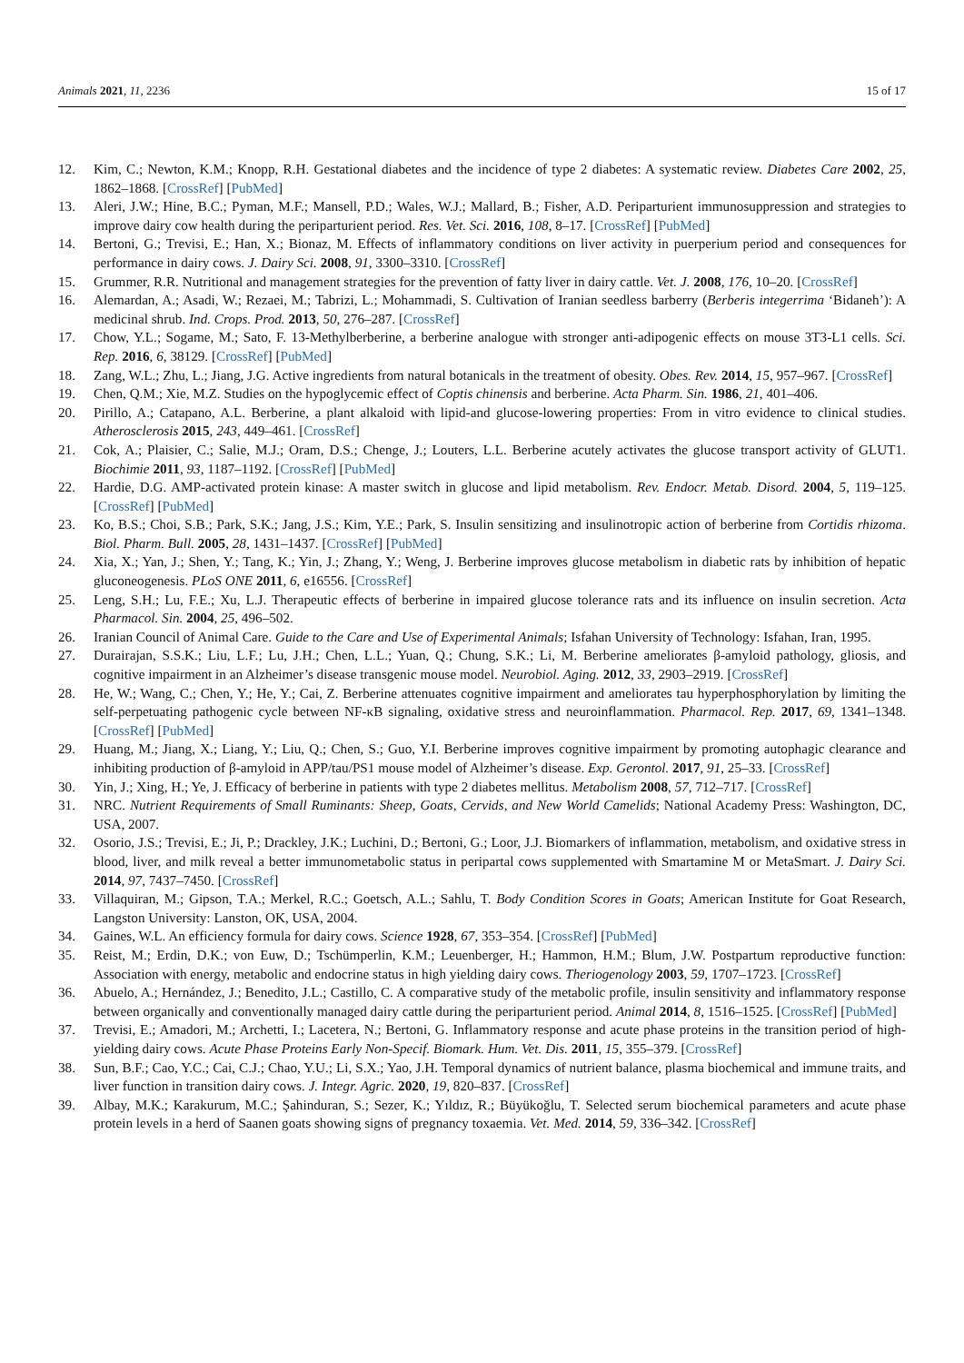Animals 2021, 11, 2236 15 of 17
12. Kim, C.; Newton, K.M.; Knopp, R.H. Gestational diabetes and the incidence of type 2 diabetes: A systematic review. Diabetes Care 2002, 25, 1862–1868. [CrossRef] [PubMed]
13. Aleri, J.W.; Hine, B.C.; Pyman, M.F.; Mansell, P.D.; Wales, W.J.; Mallard, B.; Fisher, A.D. Periparturient immunosuppression and strategies to improve dairy cow health during the periparturient period. Res. Vet. Sci. 2016, 108, 8–17. [CrossRef] [PubMed]
14. Bertoni, G.; Trevisi, E.; Han, X.; Bionaz, M. Effects of inflammatory conditions on liver activity in puerperium period and consequences for performance in dairy cows. J. Dairy Sci. 2008, 91, 3300–3310. [CrossRef]
15. Grummer, R.R. Nutritional and management strategies for the prevention of fatty liver in dairy cattle. Vet. J. 2008, 176, 10–20. [CrossRef]
16. Alemardan, A.; Asadi, W.; Rezaei, M.; Tabrizi, L.; Mohammadi, S. Cultivation of Iranian seedless barberry (Berberis integerrima ‘Bidaneh’): A medicinal shrub. Ind. Crops. Prod. 2013, 50, 276–287. [CrossRef]
17. Chow, Y.L.; Sogame, M.; Sato, F. 13-Methylberberine, a berberine analogue with stronger anti-adipogenic effects on mouse 3T3-L1 cells. Sci. Rep. 2016, 6, 38129. [CrossRef] [PubMed]
18. Zang, W.L.; Zhu, L.; Jiang, J.G. Active ingredients from natural botanicals in the treatment of obesity. Obes. Rev. 2014, 15, 957–967. [CrossRef]
19. Chen, Q.M.; Xie, M.Z. Studies on the hypoglycemic effect of Coptis chinensis and berberine. Acta Pharm. Sin. 1986, 21, 401–406.
20. Pirillo, A.; Catapano, A.L. Berberine, a plant alkaloid with lipid-and glucose-lowering properties: From in vitro evidence to clinical studies. Atherosclerosis 2015, 243, 449–461. [CrossRef]
21. Cok, A.; Plaisier, C.; Salie, M.J.; Oram, D.S.; Chenge, J.; Louters, L.L. Berberine acutely activates the glucose transport activity of GLUT1. Biochimie 2011, 93, 1187–1192. [CrossRef] [PubMed]
22. Hardie, D.G. AMP-activated protein kinase: A master switch in glucose and lipid metabolism. Rev. Endocr. Metab. Disord. 2004, 5, 119–125. [CrossRef] [PubMed]
23. Ko, B.S.; Choi, S.B.; Park, S.K.; Jang, J.S.; Kim, Y.E.; Park, S. Insulin sensitizing and insulinotropic action of berberine from Cortidis rhizoma. Biol. Pharm. Bull. 2005, 28, 1431–1437. [CrossRef] [PubMed]
24. Xia, X.; Yan, J.; Shen, Y.; Tang, K.; Yin, J.; Zhang, Y.; Weng, J. Berberine improves glucose metabolism in diabetic rats by inhibition of hepatic gluconeogenesis. PLoS ONE 2011, 6, e16556. [CrossRef]
25. Leng, S.H.; Lu, F.E.; Xu, L.J. Therapeutic effects of berberine in impaired glucose tolerance rats and its influence on insulin secretion. Acta Pharmacol. Sin. 2004, 25, 496–502.
26. Iranian Council of Animal Care. Guide to the Care and Use of Experimental Animals; Isfahan University of Technology: Isfahan, Iran, 1995.
27. Durairajan, S.S.K.; Liu, L.F.; Lu, J.H.; Chen, L.L.; Yuan, Q.; Chung, S.K.; Li, M. Berberine ameliorates β-amyloid pathology, gliosis, and cognitive impairment in an Alzheimer’s disease transgenic mouse model. Neurobiol. Aging. 2012, 33, 2903–2919. [CrossRef]
28. He, W.; Wang, C.; Chen, Y.; He, Y.; Cai, Z. Berberine attenuates cognitive impairment and ameliorates tau hyperphosphorylation by limiting the self-perpetuating pathogenic cycle between NF-κB signaling, oxidative stress and neuroinflammation. Pharmacol. Rep. 2017, 69, 1341–1348. [CrossRef] [PubMed]
29. Huang, M.; Jiang, X.; Liang, Y.; Liu, Q.; Chen, S.; Guo, Y.I. Berberine improves cognitive impairment by promoting autophagic clearance and inhibiting production of β-amyloid in APP/tau/PS1 mouse model of Alzheimer’s disease. Exp. Gerontol. 2017, 91, 25–33. [CrossRef]
30. Yin, J.; Xing, H.; Ye, J. Efficacy of berberine in patients with type 2 diabetes mellitus. Metabolism 2008, 57, 712–717. [CrossRef]
31. NRC. Nutrient Requirements of Small Ruminants: Sheep, Goats, Cervids, and New World Camelids; National Academy Press: Washington, DC, USA, 2007.
32. Osorio, J.S.; Trevisi, E.; Ji, P.; Drackley, J.K.; Luchini, D.; Bertoni, G.; Loor, J.J. Biomarkers of inflammation, metabolism, and oxidative stress in blood, liver, and milk reveal a better immunometabolic status in peripartal cows supplemented with Smartamine M or MetaSmart. J. Dairy Sci. 2014, 97, 7437–7450. [CrossRef]
33. Villaquiran, M.; Gipson, T.A.; Merkel, R.C.; Goetsch, A.L.; Sahlu, T. Body Condition Scores in Goats; American Institute for Goat Research, Langston University: Lanston, OK, USA, 2004.
34. Gaines, W.L. An efficiency formula for dairy cows. Science 1928, 67, 353–354. [CrossRef] [PubMed]
35. Reist, M.; Erdin, D.K.; von Euw, D.; Tschümperlin, K.M.; Leuenberger, H.; Hammon, H.M.; Blum, J.W. Postpartum reproductive function: Association with energy, metabolic and endocrine status in high yielding dairy cows. Theriogenology 2003, 59, 1707–1723. [CrossRef]
36. Abuelo, A.; Hernández, J.; Benedito, J.L.; Castillo, C. A comparative study of the metabolic profile, insulin sensitivity and inflammatory response between organically and conventionally managed dairy cattle during the periparturient period. Animal 2014, 8, 1516–1525. [CrossRef] [PubMed]
37. Trevisi, E.; Amadori, M.; Archetti, I.; Lacetera, N.; Bertoni, G. Inflammatory response and acute phase proteins in the transition period of high-yielding dairy cows. Acute Phase Proteins Early Non-Specif. Biomark. Hum. Vet. Dis. 2011, 15, 355–379. [CrossRef]
38. Sun, B.F.; Cao, Y.C.; Cai, C.J.; Chao, Y.U.; Li, S.X.; Yao, J.H. Temporal dynamics of nutrient balance, plasma biochemical and immune traits, and liver function in transition dairy cows. J. Integr. Agric. 2020, 19, 820–837. [CrossRef]
39. Albay, M.K.; Karakurum, M.C.; Şahinduran, S.; Sezer, K.; Yıldız, R.; Büyükoğlu, T. Selected serum biochemical parameters and acute phase protein levels in a herd of Saanen goats showing signs of pregnancy toxaemia. Vet. Med. 2014, 59, 336–342. [CrossRef]